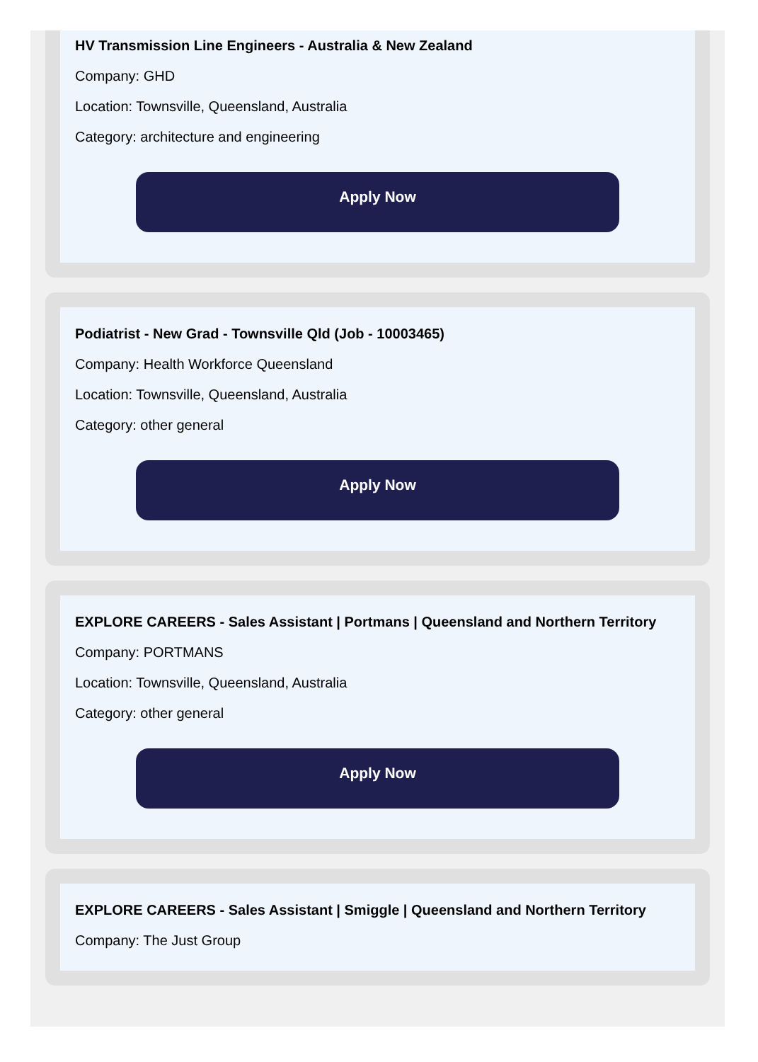HV Transmission Line Engineers - Australia & New Zealand
Company: GHD
Location: Townsville, Queensland, Australia
Category: architecture and engineering
Apply Now
Podiatrist - New Grad - Townsville Qld (Job - 10003465)
Company: Health Workforce Queensland
Location: Townsville, Queensland, Australia
Category: other general
Apply Now
EXPLORE CAREERS - Sales Assistant | Portmans | Queensland and Northern Territory
Company: PORTMANS
Location: Townsville, Queensland, Australia
Category: other general
Apply Now
EXPLORE CAREERS - Sales Assistant | Smiggle | Queensland and Northern Territory
Company: The Just Group